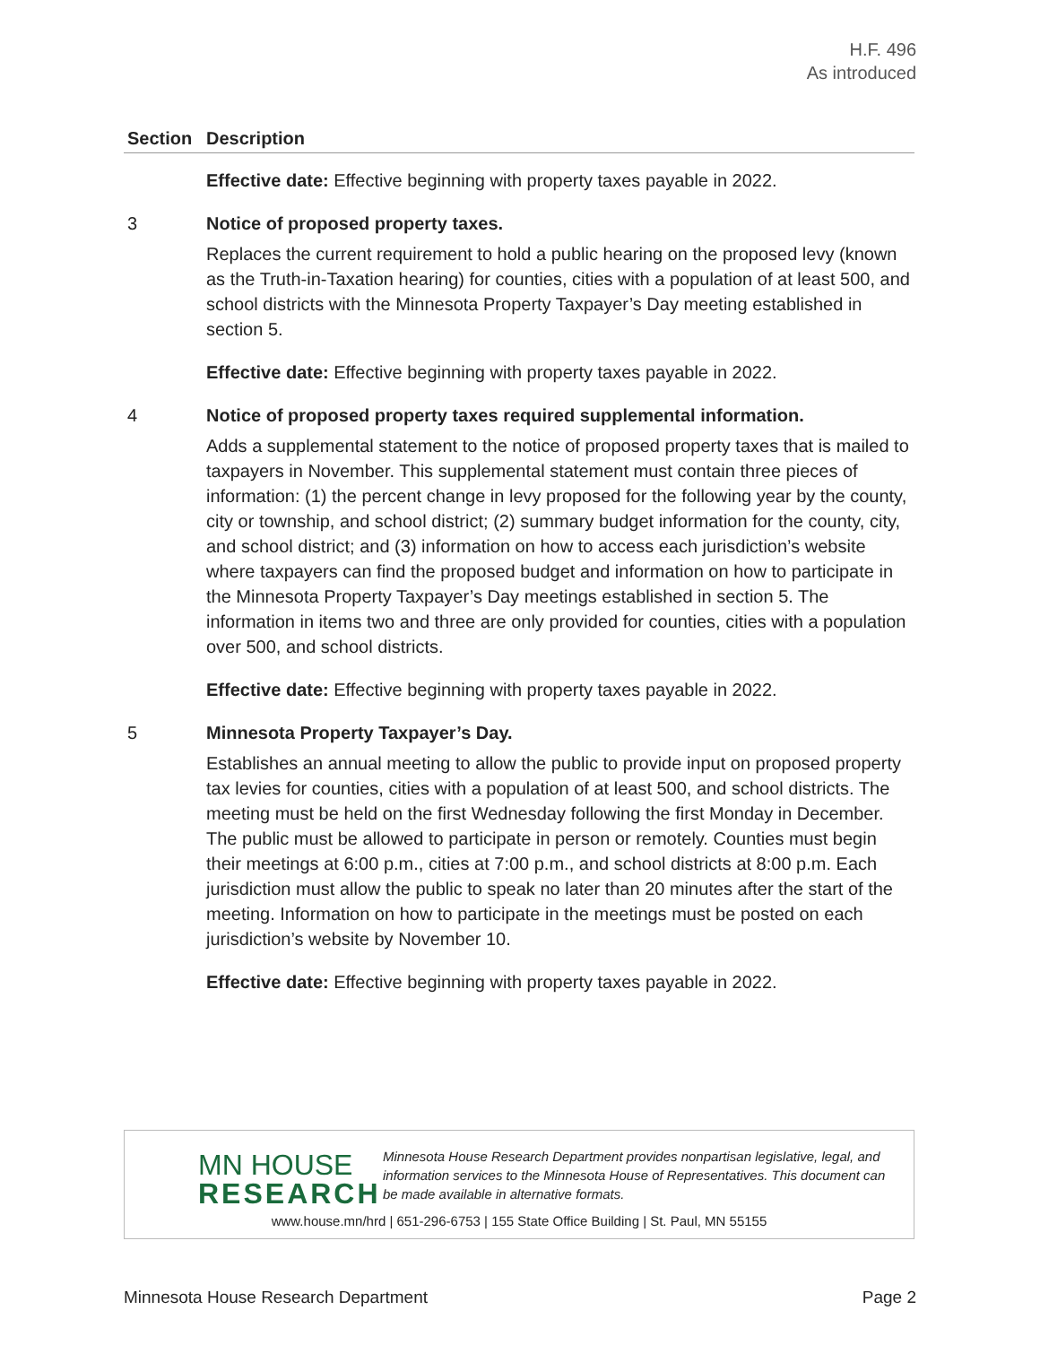H.F. 496
As introduced
| Section | Description |
| --- | --- |
| | Effective date: Effective beginning with property taxes payable in 2022. |
| 3 | Notice of proposed property taxes. Replaces the current requirement to hold a public hearing on the proposed levy (known as the Truth-in-Taxation hearing) for counties, cities with a population of at least 500, and school districts with the Minnesota Property Taxpayer’s Day meeting established in section 5. Effective date: Effective beginning with property taxes payable in 2022. |
| 4 | Notice of proposed property taxes required supplemental information. Adds a supplemental statement to the notice of proposed property taxes that is mailed to taxpayers in November. This supplemental statement must contain three pieces of information: (1) the percent change in levy proposed for the following year by the county, city or township, and school district; (2) summary budget information for the county, city, and school district; and (3) information on how to access each jurisdiction’s website where taxpayers can find the proposed budget and information on how to participate in the Minnesota Property Taxpayer’s Day meetings established in section 5. The information in items two and three are only provided for counties, cities with a population over 500, and school districts. Effective date: Effective beginning with property taxes payable in 2022. |
| 5 | Minnesota Property Taxpayer’s Day. Establishes an annual meeting to allow the public to provide input on proposed property tax levies for counties, cities with a population of at least 500, and school districts. The meeting must be held on the first Wednesday following the first Monday in December. The public must be allowed to participate in person or remotely. Counties must begin their meetings at 6:00 p.m., cities at 7:00 p.m., and school districts at 8:00 p.m. Each jurisdiction must allow the public to speak no later than 20 minutes after the start of the meeting. Information on how to participate in the meetings must be posted on each jurisdiction’s website by November 10. Effective date: Effective beginning with property taxes payable in 2022. |
MN HOUSE
RESEARCH
Minnesota House Research Department provides nonpartisan legislative, legal, and information services to the Minnesota House of Representatives. This document can be made available in alternative formats.
www.house.mn/hrd | 651-296-6753 | 155 State Office Building | St. Paul, MN 55155
Minnesota House Research Department Page 2